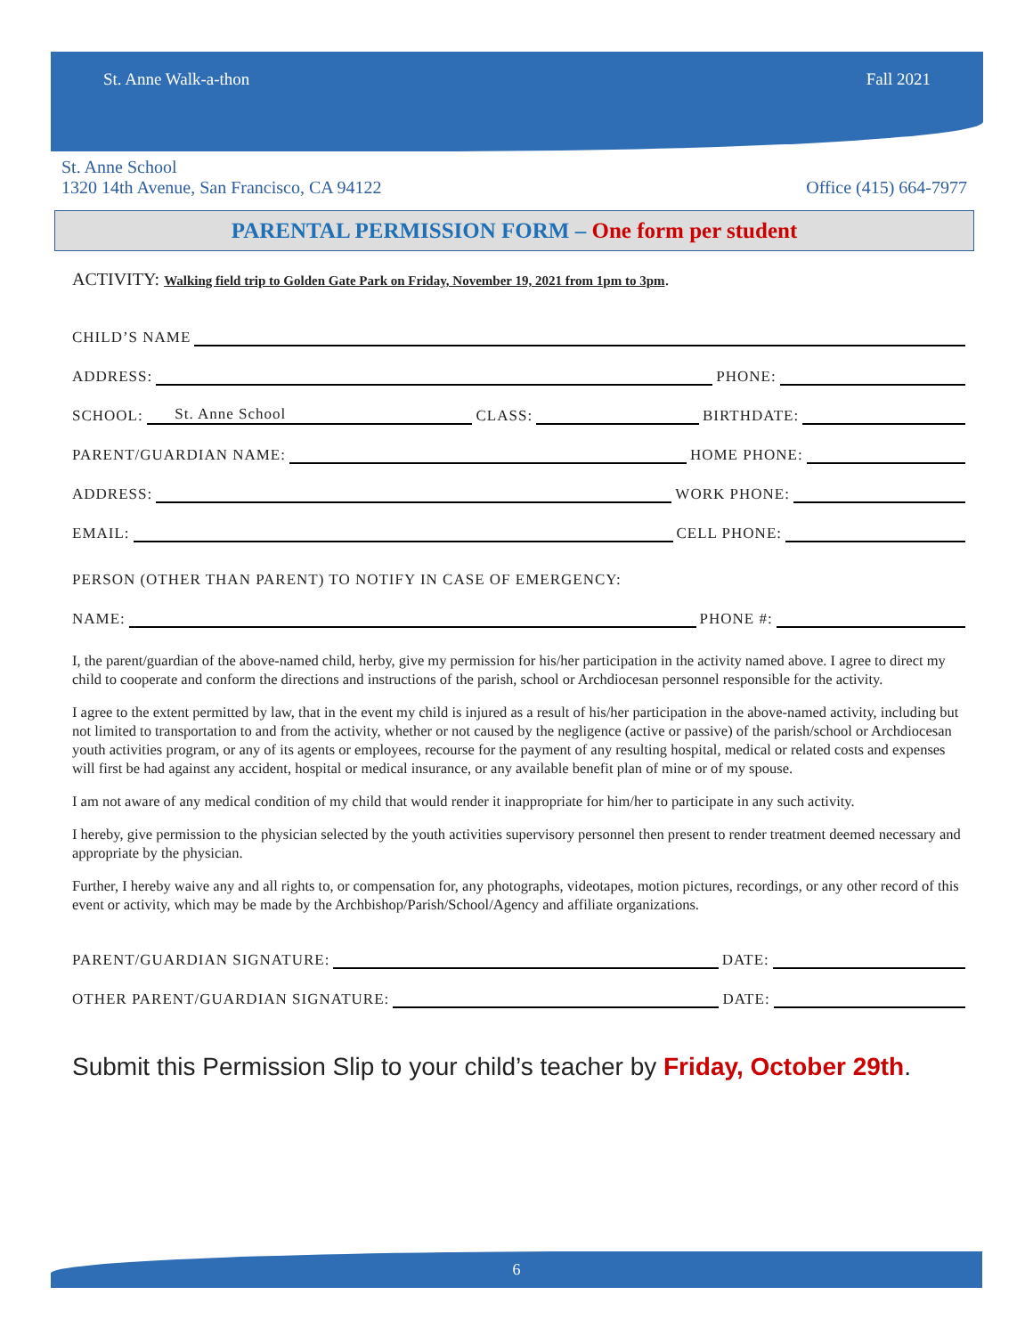St. Anne Walk-a-thon Fall 2021
St. Anne School
1320 14th Avenue, San Francisco, CA 94122
Office (415) 664-7977
PARENTAL PERMISSION FORM – One form per student
ACTIVITY: Walking field trip to Golden Gate Park on Friday, November 19, 2021 from 1pm to 3pm.
CHILD’S NAME
ADDRESS: PHONE:
SCHOOL: St. Anne School CLASS: BIRTHDATE:
PARENT/GUARDIAN NAME: HOME PHONE:
ADDRESS: WORK PHONE:
EMAIL: CELL PHONE:
PERSON (OTHER THAN PARENT) TO NOTIFY IN CASE OF EMERGENCY:
NAME: PHONE #:
I, the parent/guardian of the above-named child, herby, give my permission for his/her participation in the activity named above. I agree to direct my child to cooperate and conform the directions and instructions of the parish, school or Archdiocesan personnel responsible for the activity.
I agree to the extent permitted by law, that in the event my child is injured as a result of his/her participation in the above-named activity, including but not limited to transportation to and from the activity, whether or not caused by the negligence (active or passive) of the parish/school or Archdiocesan youth activities program, or any of its agents or employees, recourse for the payment of any resulting hospital, medical or related costs and expenses will first be had against any accident, hospital or medical insurance, or any available benefit plan of mine or of my spouse.
I am not aware of any medical condition of my child that would render it inappropriate for him/her to participate in any such activity.
I hereby, give permission to the physician selected by the youth activities supervisory personnel then present to render treatment deemed necessary and appropriate by the physician.
Further, I hereby waive any and all rights to, or compensation for, any photographs, videotapes, motion pictures, recordings, or any other record of this event or activity, which may be made by the Archbishop/Parish/School/Agency and affiliate organizations.
PARENT/GUARDIAN SIGNATURE: DATE:
OTHER PARENT/GUARDIAN SIGNATURE: DATE:
Submit this Permission Slip to your child’s teacher by Friday, October 29th.
6